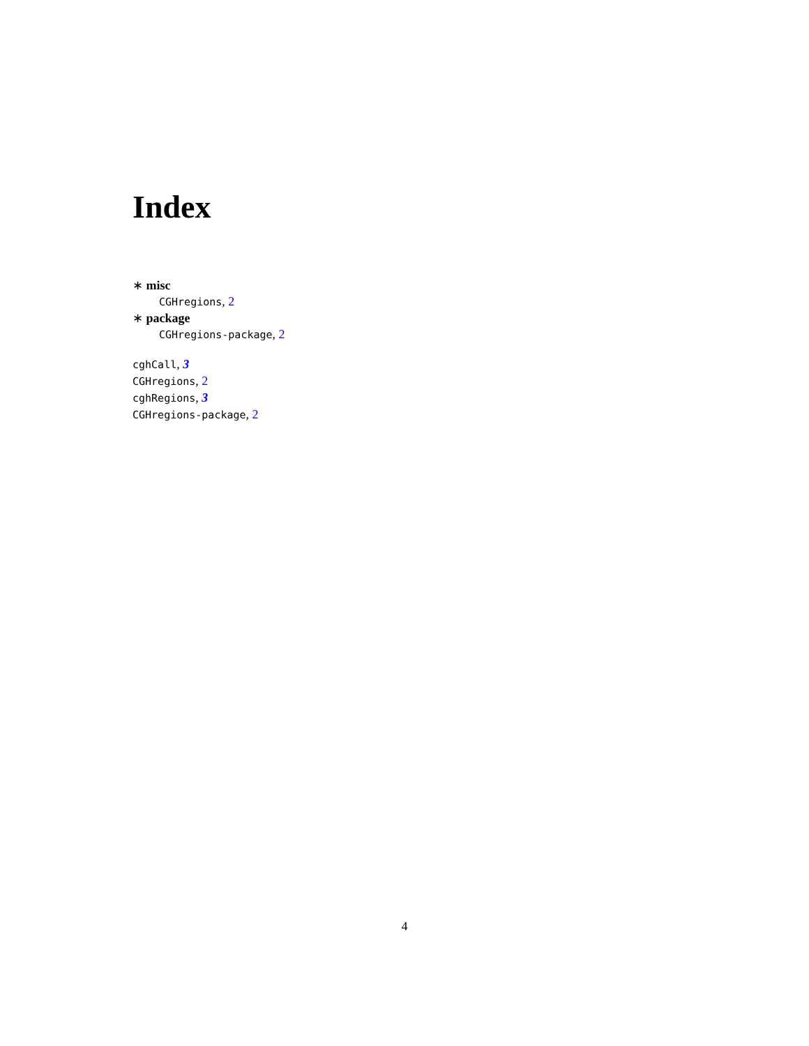Index
∗ misc
CGHregions, 2
∗ package
CGHregions-package, 2
cghCall, 3
CGHregions, 2
cghRegions, 3
CGHregions-package, 2
4